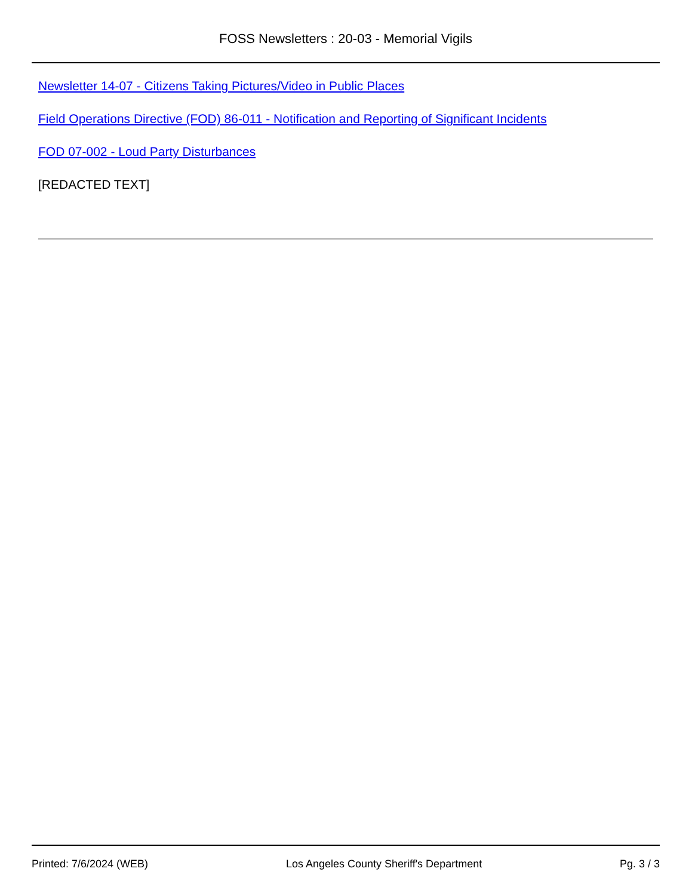FOSS Newsletters : 20-03 - Memorial Vigils
Newsletter 14-07 - Citizens Taking Pictures/Video in Public Places
Field Operations Directive (FOD) 86-011 - Notification and Reporting of Significant Incidents
FOD 07-002 - Loud Party Disturbances
[REDACTED TEXT]
Printed: 7/6/2024 (WEB) Los Angeles County Sheriff's Department Pg. 3 / 3